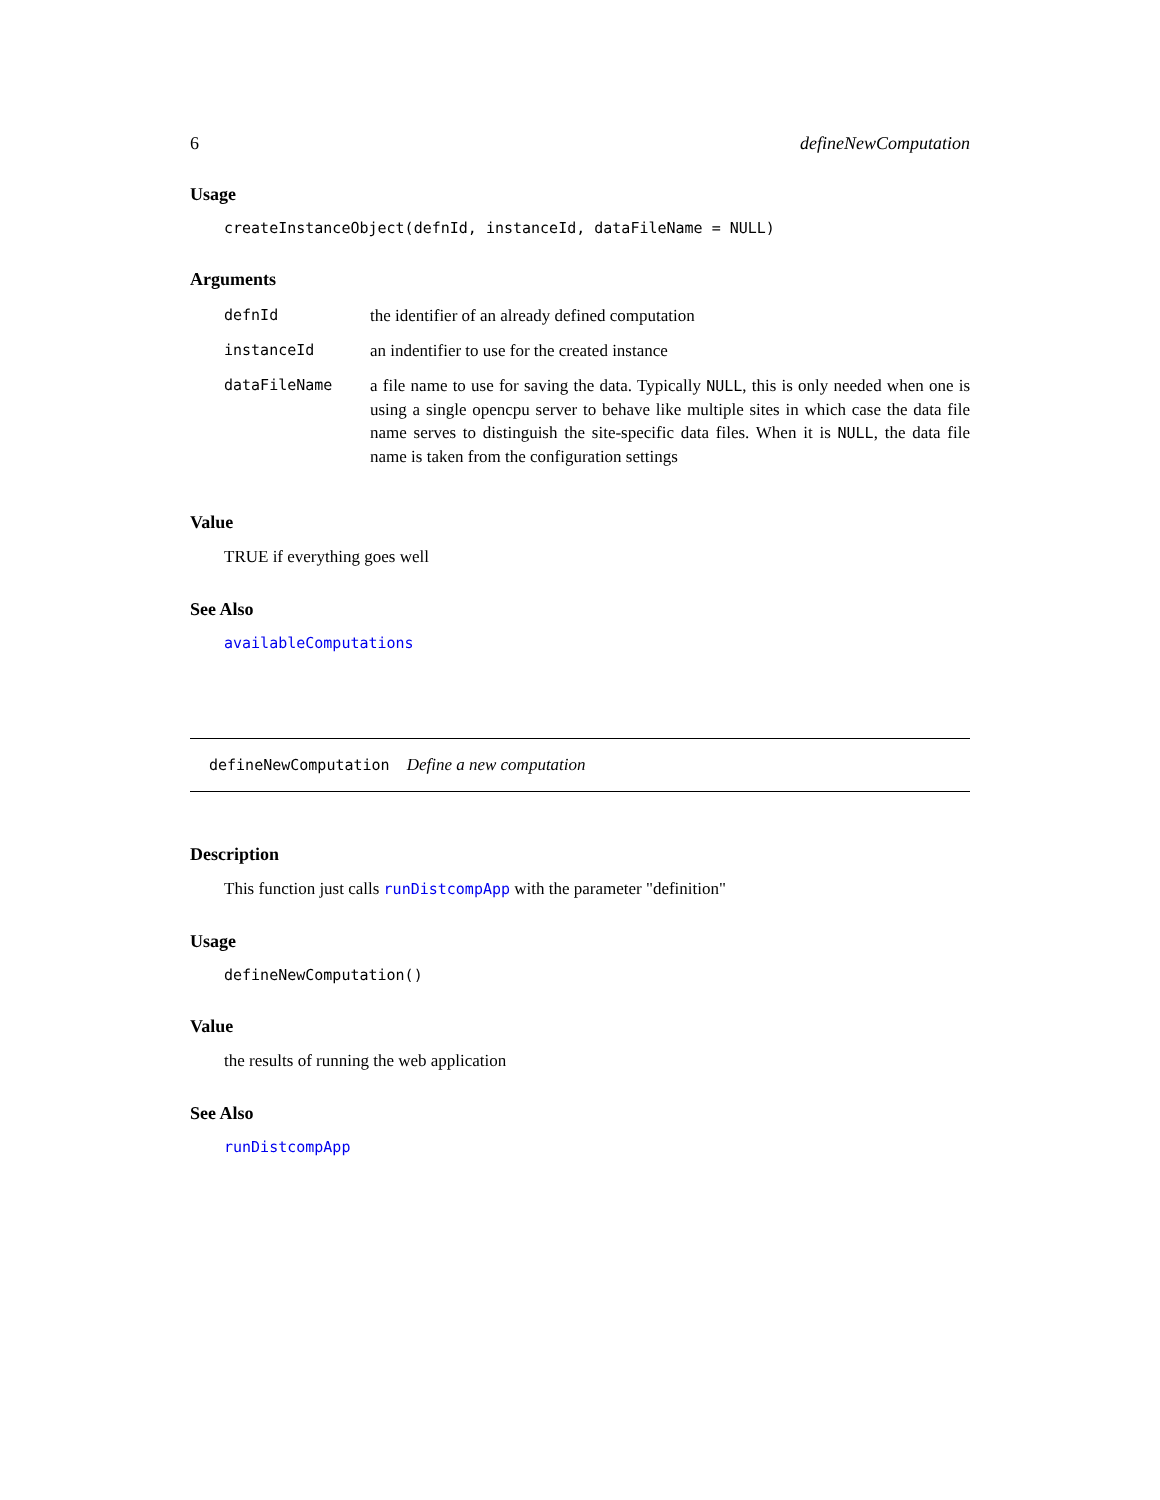6 defineNewComputation
Usage
createInstanceObject(defnId, instanceId, dataFileName = NULL)
Arguments
| defnId | the identifier of an already defined computation |
| instanceId | an indentifier to use for the created instance |
| dataFileName | a file name to use for saving the data. Typically NULL , this is only needed when one is using a single opencpu server to behave like multiple sites in which case the data file name serves to distinguish the site-specific data files. When it is NULL , the data file name is taken from the configuration settings |
Value
TRUE if everything goes well
See Also
availableComputations
defineNewComputation Define a new computation
Description
This function just calls runDistcompApp with the parameter "definition"
Usage
defineNewComputation()
Value
the results of running the web application
See Also
runDistcompApp